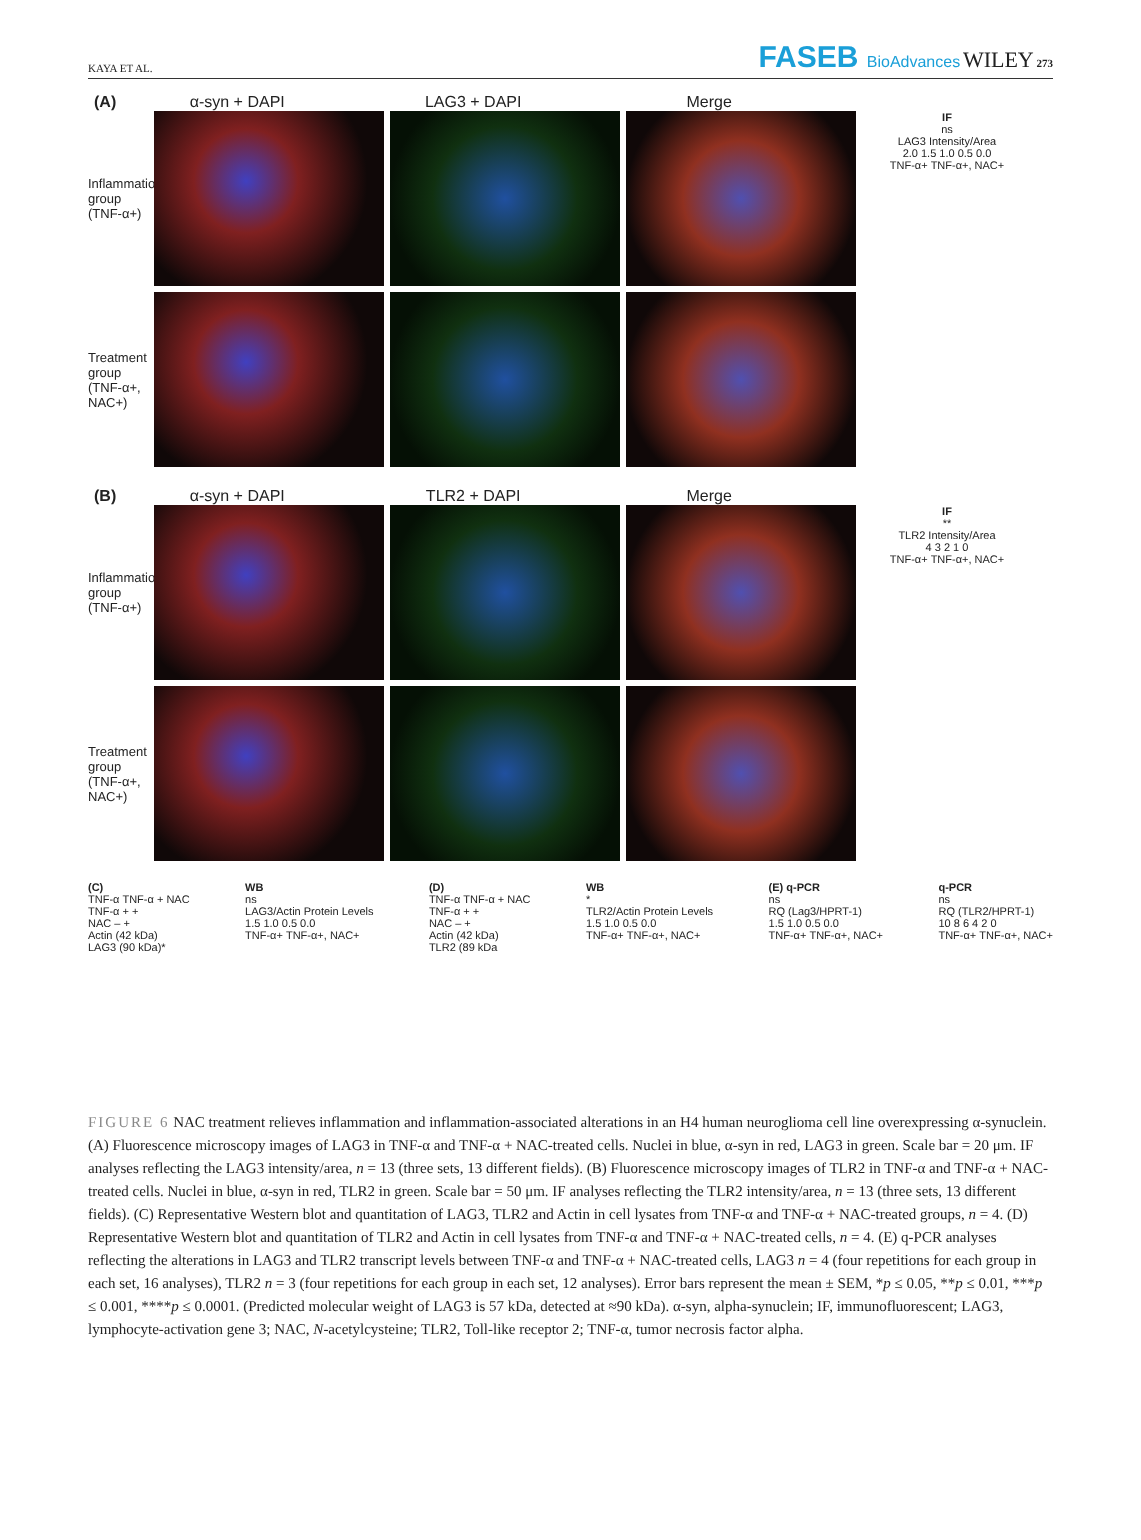KAYA ET AL. FASEB BioAdvances WILEY 273
(A) α-syn + DAPI LAG3 + DAPI Merge
Inflammation group (TNF-α+)
IF
ns
LAG3 Intensity/Area
2.0 1.5 1.0 0.5 0.0
TNF-α+ TNF-α+, NAC+
Treatment group (TNF-α+, NAC+)
(B) α-syn + DAPI TLR2 + DAPI Merge
Inflammation group (TNF-α+)
IF
**
TLR2 Intensity/Area
4 3 2 1 0
TNF-α+ TNF-α+, NAC+
Treatment group (TNF-α+, NAC+)
(C)
TNF-α TNF-α + NAC
TNF-α + +
NAC – +
Actin (42 kDa)
LAG3 (90 kDa)*
WB
ns
LAG3/Actin Protein Levels
1.5 1.0 0.5 0.0
TNF-α+ TNF-α+, NAC+
(D)
TNF-α TNF-α + NAC
TNF-α + +
NAC – +
Actin (42 kDa)
TLR2 (89 kDa
WB
*
TLR2/Actin Protein Levels
1.5 1.0 0.5 0.0
TNF-α+ TNF-α+, NAC+
(E) q-PCR
ns
RQ (Lag3/HPRT-1)
1.5 1.0 0.5 0.0
TNF-α+ TNF-α+, NAC+
q-PCR
ns
RQ (TLR2/HPRT-1)
10 8 6 4 2 0
TNF-α+ TNF-α+, NAC+
FIGURE 6 NAC treatment relieves inflammation and inflammation-associated alterations in an H4 human neuroglioma cell line overexpressing α-synuclein. (A) Fluorescence microscopy images of LAG3 in TNF-α and TNF-α + NAC-treated cells. Nuclei in blue, α-syn in red, LAG3 in green. Scale bar = 20 μm. IF analyses reflecting the LAG3 intensity/area, n = 13 (three sets, 13 different fields). (B) Fluorescence microscopy images of TLR2 in TNF-α and TNF-α + NAC-treated cells. Nuclei in blue, α-syn in red, TLR2 in green. Scale bar = 50 μm. IF analyses reflecting the TLR2 intensity/area, n = 13 (three sets, 13 different fields). (C) Representative Western blot and quantitation of LAG3, TLR2 and Actin in cell lysates from TNF-α and TNF-α + NAC-treated groups, n = 4. (D) Representative Western blot and quantitation of TLR2 and Actin in cell lysates from TNF-α and TNF-α + NAC-treated cells, n = 4. (E) q-PCR analyses reflecting the alterations in LAG3 and TLR2 transcript levels between TNF-α and TNF-α + NAC-treated cells, LAG3 n = 4 (four repetitions for each group in each set, 16 analyses), TLR2 n = 3 (four repetitions for each group in each set, 12 analyses). Error bars represent the mean ± SEM, *p ≤ 0.05, **p ≤ 0.01, ***p ≤ 0.001, ****p ≤ 0.0001. (Predicted molecular weight of LAG3 is 57 kDa, detected at ≈90 kDa). α-syn, alpha-synuclein; IF, immunofluorescent; LAG3, lymphocyte-activation gene 3; NAC, N-acetylcysteine; TLR2, Toll-like receptor 2; TNF-α, tumor necrosis factor alpha.